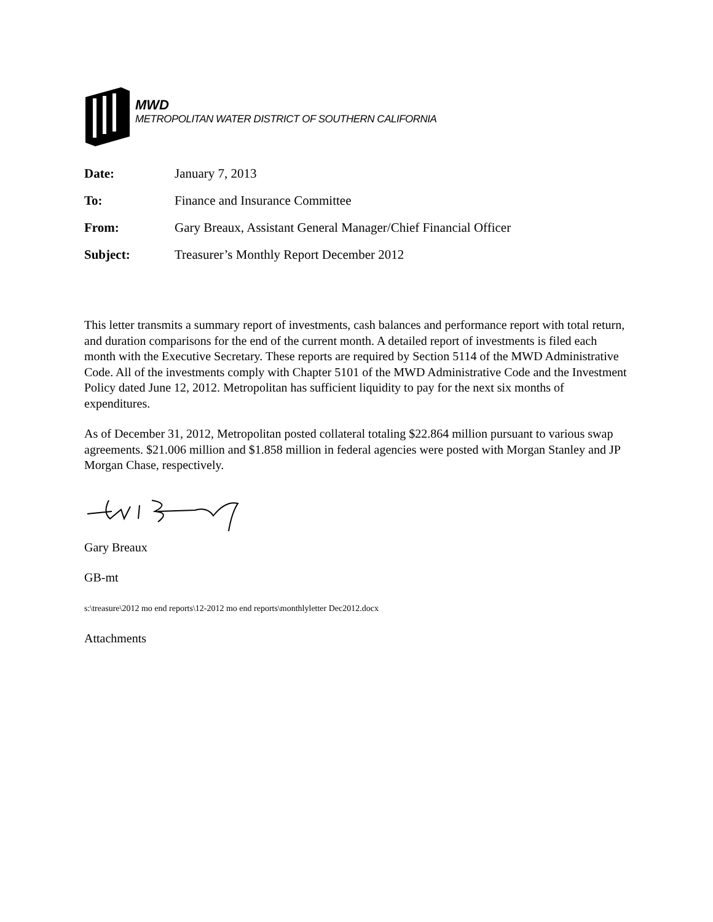MWD
METROPOLITAN WATER DISTRICT OF SOUTHERN CALIFORNIA
| Date: | January 7, 2013 |
| To: | Finance and Insurance Committee |
| From: | Gary Breaux, Assistant General Manager/Chief Financial Officer |
| Subject: | Treasurer’s Monthly Report December 2012 |
This letter transmits a summary report of investments, cash balances and performance report with total return, and duration comparisons for the end of the current month. A detailed report of investments is filed each month with the Executive Secretary. These reports are required by Section 5114 of the MWD Administrative Code. All of the investments comply with Chapter 5101 of the MWD Administrative Code and the Investment Policy dated June 12, 2012. Metropolitan has sufficient liquidity to pay for the next six months of expenditures.
As of December 31, 2012, Metropolitan posted collateral totaling $22.864 million pursuant to various swap agreements. $21.006 million and $1.858 million in federal agencies were posted with Morgan Stanley and JP Morgan Chase, respectively.
Gary Breaux
GB-mt
s:\treasure\2012 mo end reports\12-2012 mo end reports\monthlyletter Dec2012.docx
Attachments